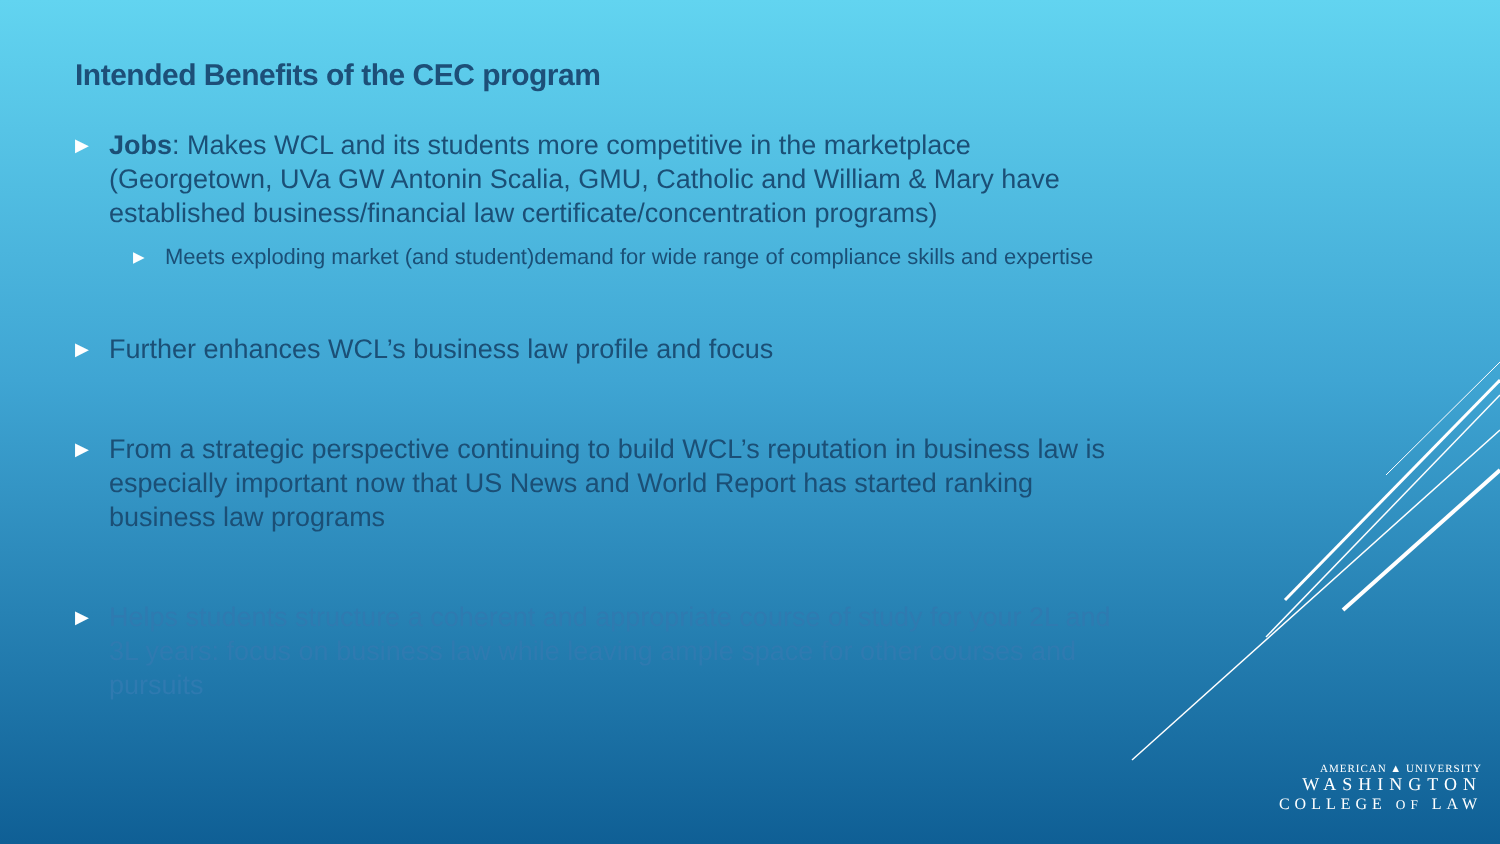Intended Benefits of the CEC program
▶ Jobs: Makes WCL and its students more competitive in the marketplace (Georgetown, UVa GW Antonin Scalia, GMU, Catholic and William & Mary have established business/financial law certificate/concentration programs)
▶ Meets exploding market (and student)demand for wide range of compliance skills and expertise
▶ Further enhances WCL’s business law profile and focus
▶ From a strategic perspective continuing to build WCL’s reputation in business law is especially important now that US News and World Report has started ranking business law programs
▶ Helps students structure a coherent and appropriate course of study for your 2L and 3L years: focus on business law while leaving ample space for other courses and pursuits
AMERICAN ▲ UNIVERSITY
WASHINGTON
COLLEGE OF LAW